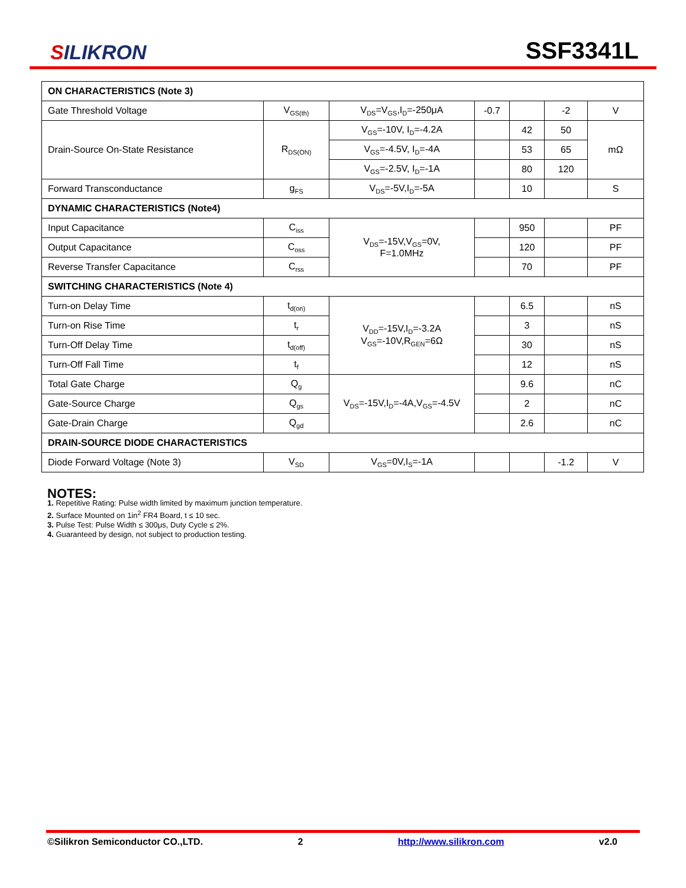SILIKRON
SSF3341L
| ON CHARACTERISTICS (Note 3) | | | | | | |
| Gate Threshold Voltage | V<sub>GS(th)</sub> | V<sub>DS</sub>=V<sub>GS</sub>,I<sub>D</sub>=-250μA | -0.7 | | -2 | V |
| Drain-Source On-State Resistance | R<sub>DS(ON)</sub> | V<sub>GS</sub>=-10V, I<sub>D</sub>=-4.2A | | 42 | 50 | mΩ |
| | | V<sub>GS</sub>=-4.5V, I<sub>D</sub>=-4A | | 53 | 65 | |
| | | V<sub>GS</sub>=-2.5V, I<sub>D</sub>=-1A | | 80 | 120 | |
| Forward Transconductance | g<sub>FS</sub> | V<sub>DS</sub>=-5V,I<sub>D</sub>=-5A | | 10 | | S |
| DYNAMIC CHARACTERISTICS (Note4) | | | | | | |
| Input Capacitance | C<sub>iss</sub> | V<sub>DS</sub>=-15V,V<sub>GS</sub>=0V, F=1.0MHz | | 950 | | PF |
| Output Capacitance | C<sub>oss</sub> | | | 120 | | PF |
| Reverse Transfer Capacitance | C<sub>rss</sub> | | | 70 | | PF |
| SWITCHING CHARACTERISTICS (Note 4) | | | | | | |
| Turn-on Delay Time | t<sub>d(on)</sub> | V<sub>DD</sub>=-15V,I<sub>D</sub>=-3.2A V<sub>GS</sub>=-10V,R<sub>GEN</sub>=6Ω | | 6.5 | | nS |
| Turn-on Rise Time | t<sub>r</sub> | | | 3 | | nS |
| Turn-Off Delay Time | t<sub>d(off)</sub> | | | 30 | | nS |
| Turn-Off Fall Time | t<sub>f</sub> | | | 12 | | nS |
| Total Gate Charge | Q<sub>g</sub> | V<sub>DS</sub>=-15V,I<sub>D</sub>=-4A,V<sub>GS</sub>=-4.5V | | 9.6 | | nC |
| Gate-Source Charge | Q<sub>gs</sub> | | | 2 | | nC |
| Gate-Drain Charge | Q<sub>gd</sub> | | | 2.6 | | nC |
| DRAIN-SOURCE DIODE CHARACTERISTICS | | | | | | |
| Diode Forward Voltage (Note 3) | V<sub>SD</sub> | V<sub>GS</sub>=0V,I<sub>S</sub>=-1A | | | -1.2 | V |
NOTES:
1. Repetitive Rating: Pulse width limited by maximum junction temperature.
2. Surface Mounted on 1in<sup>2</sup> FR4 Board, t ≤ 10 sec.
3. Pulse Test: Pulse Width ≤ 300μs, Duty Cycle ≤ 2%.
4. Guaranteed by design, not subject to production testing.
©Silikron Semiconductor CO.,LTD. 2 http://www.silikron.com v2.0